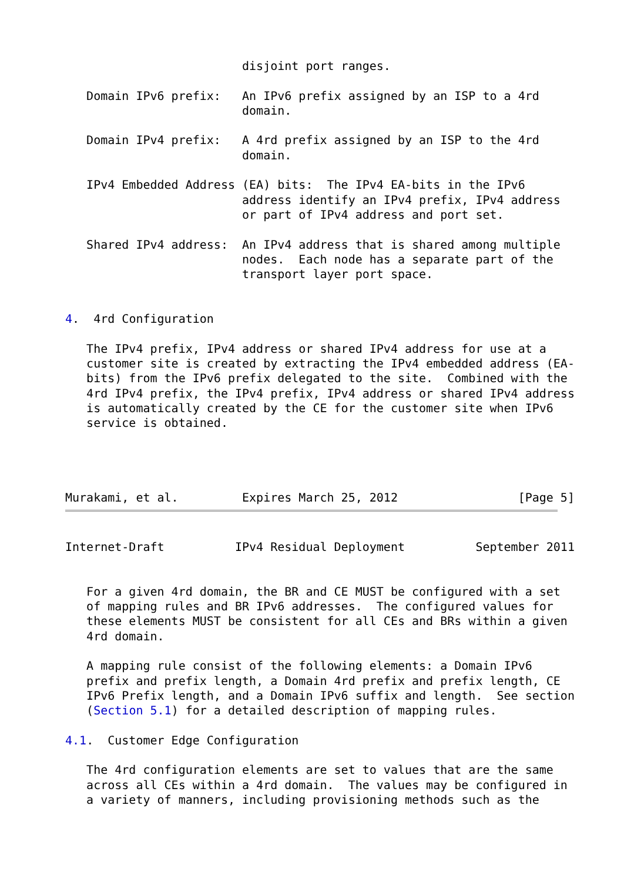disjoint port ranges.

   Domain IPv6 prefix:   An IPv6 prefix assigned by an ISP to a 4rd
                         domain.

   Domain IPv4 prefix:   A 4rd prefix assigned by an ISP to the 4rd
                         domain.

   IPv4 Embedded Address (EA) bits:  The IPv4 EA-bits in the IPv6
                         address identify an IPv4 prefix, IPv4 address
                         or part of IPv4 address and port set.

   Shared IPv4 address:  An IPv4 address that is shared among multiple
                         nodes.  Each node has a separate part of the
                         transport layer port space.


4.  4rd Configuration

   The IPv4 prefix, IPv4 address or shared IPv4 address for use at a
   customer site is created by extracting the IPv4 embedded address (EA-
   bits) from the IPv6 prefix delegated to the site.  Combined with the
   4rd IPv4 prefix, the IPv4 prefix, IPv4 address or shared IPv4 address
   is automatically created by the CE for the customer site when IPv6
   service is obtained.




Murakami, et al.         Expires March 25, 2012                 [Page 5]
Internet-Draft          IPv4 Residual Deployment          September 2011


   For a given 4rd domain, the BR and CE MUST be configured with a set
   of mapping rules and BR IPv6 addresses.  The configured values for
   these elements MUST be consistent for all CEs and BRs within a given
   4rd domain.

   A mapping rule consist of the following elements: a Domain IPv6
   prefix and prefix length, a Domain 4rd prefix and prefix length, CE
   IPv6 Prefix length, and a Domain IPv6 suffix and length.  See section
   (Section 5.1) for a detailed description of mapping rules.

4.1.  Customer Edge Configuration

   The 4rd configuration elements are set to values that are the same
   across all CEs within a 4rd domain.  The values may be configured in
   a variety of manners, including provisioning methods such as the